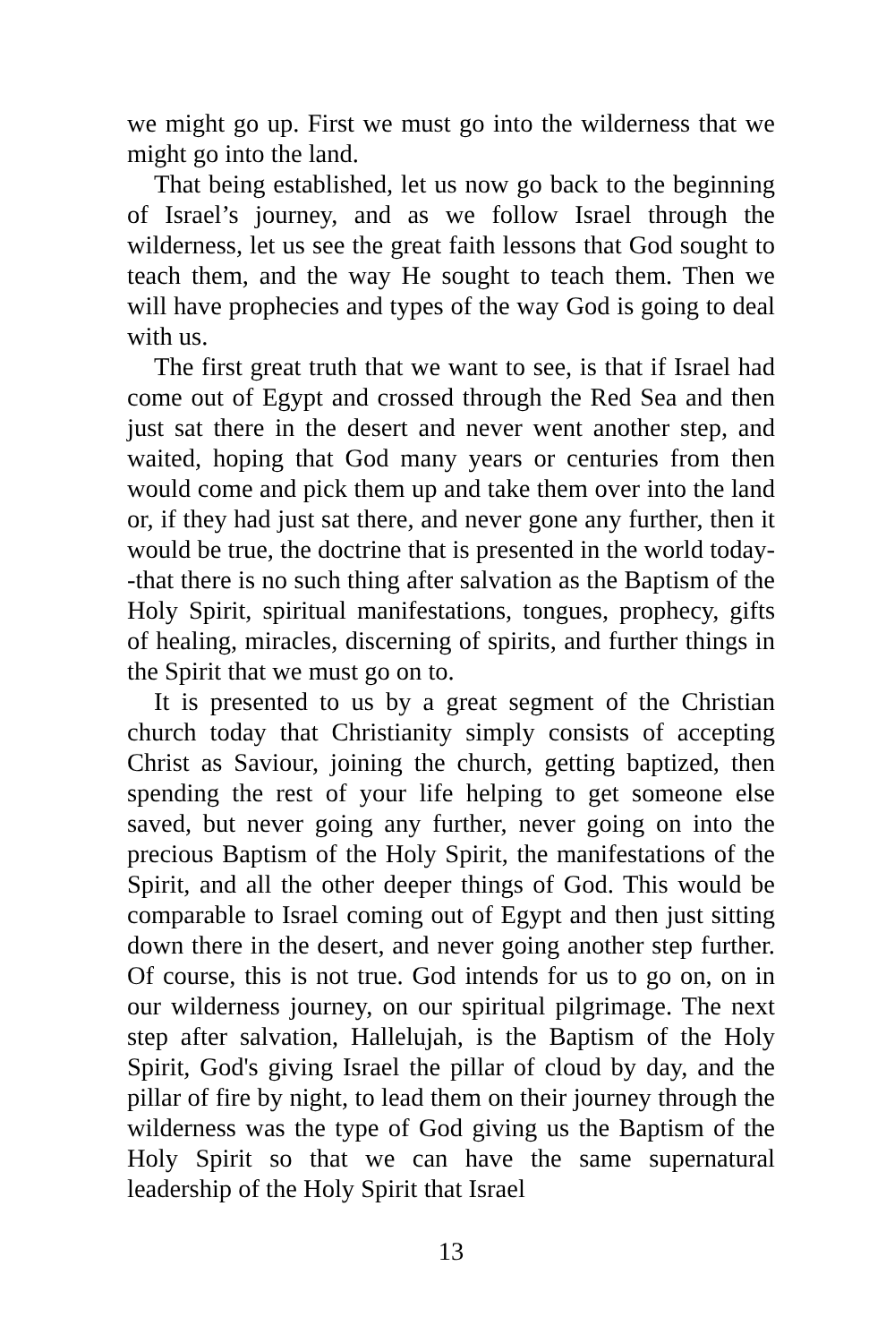we might go up. First we must go into the wilderness that we might go into the land.
That being established, let us now go back to the beginning of Israel’s journey, and as we follow Israel through the wilderness, let us see the great faith lessons that God sought to teach them, and the way He sought to teach them. Then we will have prophecies and types of the way God is going to deal with us.
The first great truth that we want to see, is that if Israel had come out of Egypt and crossed through the Red Sea and then just sat there in the desert and never went another step, and waited, hoping that God many years or centuries from then would come and pick them up and take them over into the land or, if they had just sat there, and never gone any further, then it would be true, the doctrine that is presented in the world today--that there is no such thing after salvation as the Baptism of the Holy Spirit, spiritual manifestations, tongues, prophecy, gifts of healing, miracles, discerning of spirits, and further things in the Spirit that we must go on to.
It is presented to us by a great segment of the Christian church today that Christianity simply consists of accepting Christ as Saviour, joining the church, getting baptized, then spending the rest of your life helping to get someone else saved, but never going any further, never going on into the precious Baptism of the Holy Spirit, the manifestations of the Spirit, and all the other deeper things of God. This would be comparable to Israel coming out of Egypt and then just sitting down there in the desert, and never going another step further. Of course, this is not true. God intends for us to go on, on in our wilderness journey, on our spiritual pilgrimage. The next step after salvation, Hallelujah, is the Baptism of the Holy Spirit, God's giving Israel the pillar of cloud by day, and the pillar of fire by night, to lead them on their journey through the wilderness was the type of God giving us the Baptism of the Holy Spirit so that we can have the same supernatural leadership of the Holy Spirit that Israel
13